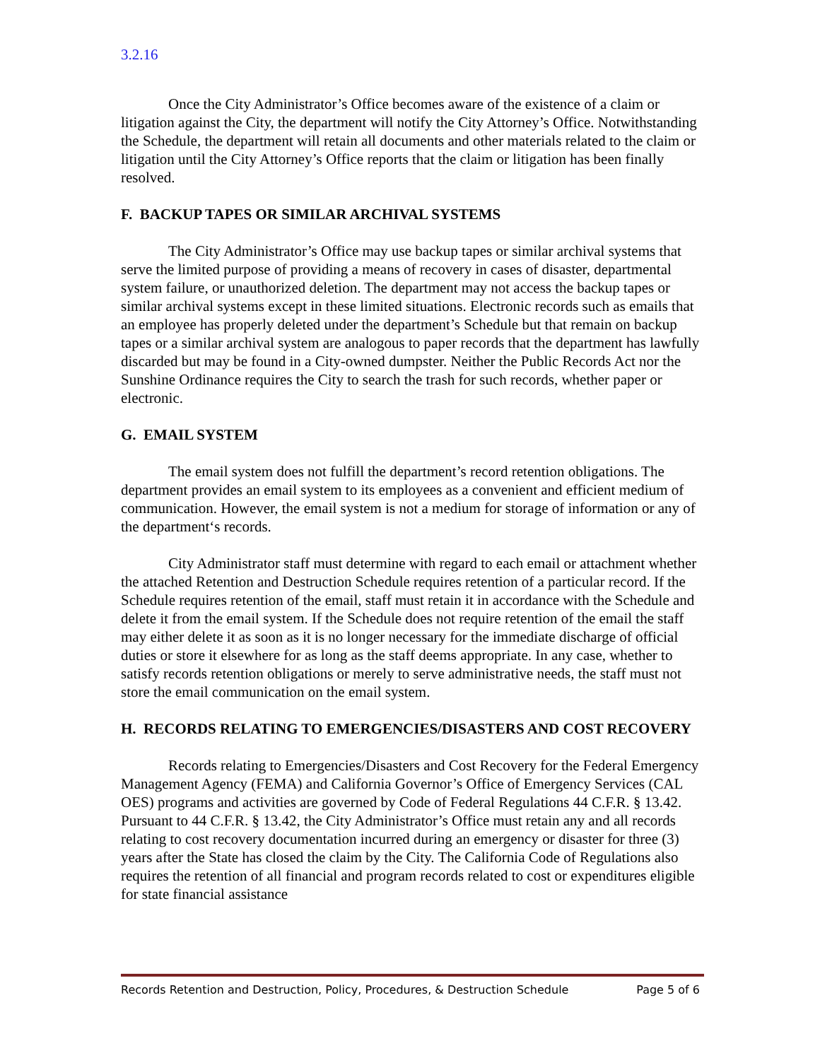3.2.16
Once the City Administrator’s Office becomes aware of the existence of a claim or litigation against the City, the department will notify the City Attorney’s Office. Notwithstanding the Schedule, the department will retain all documents and other materials related to the claim or litigation until the City Attorney’s Office reports that the claim or litigation has been finally resolved.
F. BACKUP TAPES OR SIMILAR ARCHIVAL SYSTEMS
The City Administrator’s Office may use backup tapes or similar archival systems that serve the limited purpose of providing a means of recovery in cases of disaster, departmental system failure, or unauthorized deletion. The department may not access the backup tapes or similar archival systems except in these limited situations. Electronic records such as emails that an employee has properly deleted under the department’s Schedule but that remain on backup tapes or a similar archival system are analogous to paper records that the department has lawfully discarded but may be found in a City-owned dumpster. Neither the Public Records Act nor the Sunshine Ordinance requires the City to search the trash for such records, whether paper or electronic.
G. EMAIL SYSTEM
The email system does not fulfill the department’s record retention obligations. The department provides an email system to its employees as a convenient and efficient medium of communication. However, the email system is not a medium for storage of information or any of the department‘s records.
City Administrator staff must determine with regard to each email or attachment whether the attached Retention and Destruction Schedule requires retention of a particular record. If the Schedule requires retention of the email, staff must retain it in accordance with the Schedule and delete it from the email system. If the Schedule does not require retention of the email the staff may either delete it as soon as it is no longer necessary for the immediate discharge of official duties or store it elsewhere for as long as the staff deems appropriate. In any case, whether to satisfy records retention obligations or merely to serve administrative needs, the staff must not store the email communication on the email system.
H. RECORDS RELATING TO EMERGENCIES/DISASTERS AND COST RECOVERY
Records relating to Emergencies/Disasters and Cost Recovery for the Federal Emergency Management Agency (FEMA) and California Governor’s Office of Emergency Services (CAL OES) programs and activities are governed by Code of Federal Regulations 44 C.F.R. § 13.42. Pursuant to 44 C.F.R. § 13.42, the City Administrator’s Office must retain any and all records relating to cost recovery documentation incurred during an emergency or disaster for three (3) years after the State has closed the claim by the City. The California Code of Regulations also requires the retention of all financial and program records related to cost or expenditures eligible for state financial assistance
Records Retention and Destruction, Policy, Procedures, & Destruction Schedule Page 5 of 6